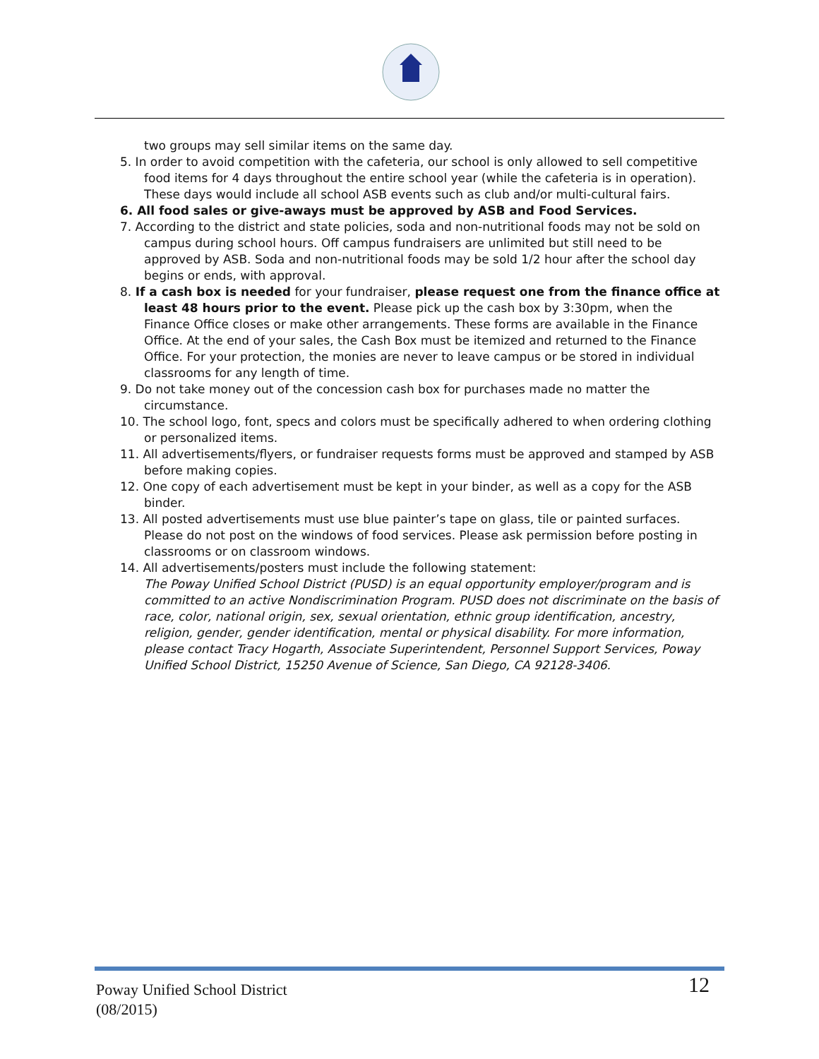two groups may sell similar items on the same day.
5. In order to avoid competition with the cafeteria, our school is only allowed to sell competitive food items for 4 days throughout the entire school year (while the cafeteria is in operation). These days would include all school ASB events such as club and/or multi-cultural fairs.
6. All food sales or give-aways must be approved by ASB and Food Services.
7. According to the district and state policies, soda and non-nutritional foods may not be sold on campus during school hours. Off campus fundraisers are unlimited but still need to be approved by ASB. Soda and non-nutritional foods may be sold 1/2 hour after the school day begins or ends, with approval.
8. If a cash box is needed for your fundraiser, please request one from the finance office at least 48 hours prior to the event. Please pick up the cash box by 3:30pm, when the Finance Office closes or make other arrangements. These forms are available in the Finance Office. At the end of your sales, the Cash Box must be itemized and returned to the Finance Office. For your protection, the monies are never to leave campus or be stored in individual classrooms for any length of time.
9. Do not take money out of the concession cash box for purchases made no matter the circumstance.
10. The school logo, font, specs and colors must be specifically adhered to when ordering clothing or personalized items.
11. All advertisements/flyers, or fundraiser requests forms must be approved and stamped by ASB before making copies.
12. One copy of each advertisement must be kept in your binder, as well as a copy for the ASB binder.
13. All posted advertisements must use blue painter’s tape on glass, tile or painted surfaces. Please do not post on the windows of food services. Please ask permission before posting in classrooms or on classroom windows.
14. All advertisements/posters must include the following statement:
The Poway Unified School District (PUSD) is an equal opportunity employer/program and is committed to an active Nondiscrimination Program. PUSD does not discriminate on the basis of race, color, national origin, sex, sexual orientation, ethnic group identification, ancestry, religion, gender, gender identification, mental or physical disability. For more information, please contact Tracy Hogarth, Associate Superintendent, Personnel Support Services, Poway Unified School District, 15250 Avenue of Science, San Diego, CA 92128-3406.
Poway Unified School District
(08/2015)
12